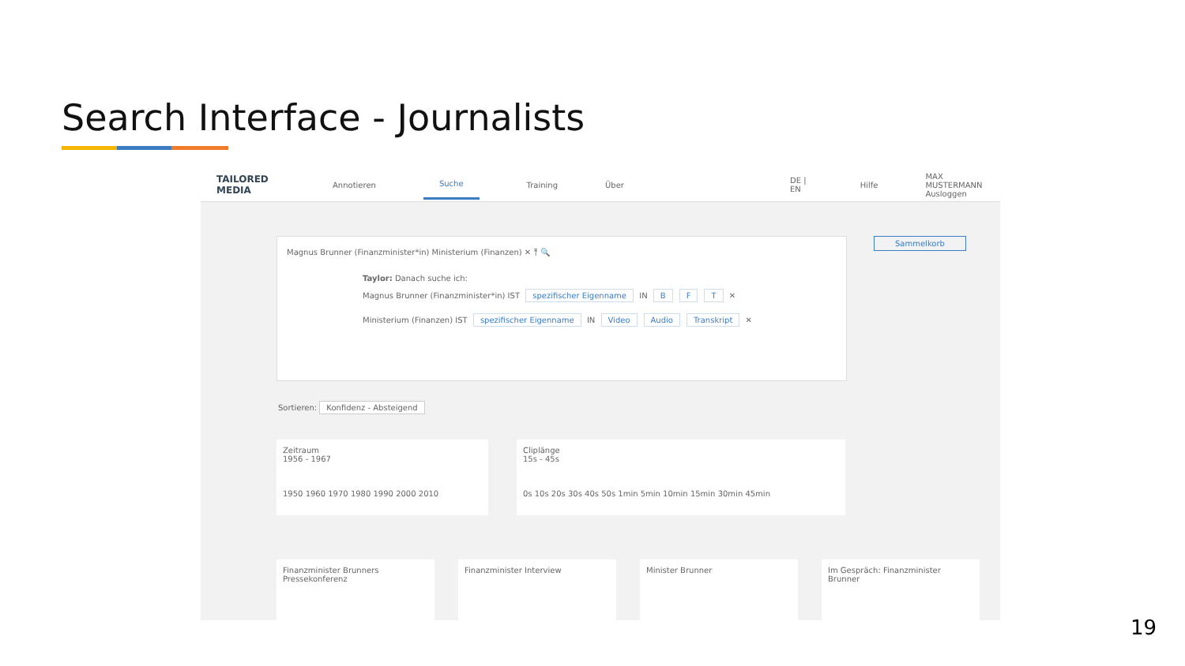Search Interface - Journalists
TAILORED MEDIA Annotieren Suche Training Über DE | EN Hilfe MAX MUSTERMANN
Ausloggen
Magnus Brunner (Finanzminister*in) Ministerium (Finanzen) ✕ ⤒ 🔍
Taylor: Danach suche ich:
Magnus Brunner (Finanzminister*in) IST spezifischer Eigenname IN B F T ✕
Ministerium (Finanzen) IST spezifischer Eigenname IN Video Audio Transkript ✕
Sammelkorb
Sortieren: Konfidenz - Absteigend
Zeitraum
1956 - 1967
1950 1960 1970 1980 1990 2000 2010
Cliplänge
15s - 45s
0s 10s 20s 30s 40s 50s 1min 5min 10min 15min 30min 45min
Finanzminister Brunners Pressekonferenz
Finanzminister Interview Minister Brunner
Im Gespräch: Finanzminister Brunner
19